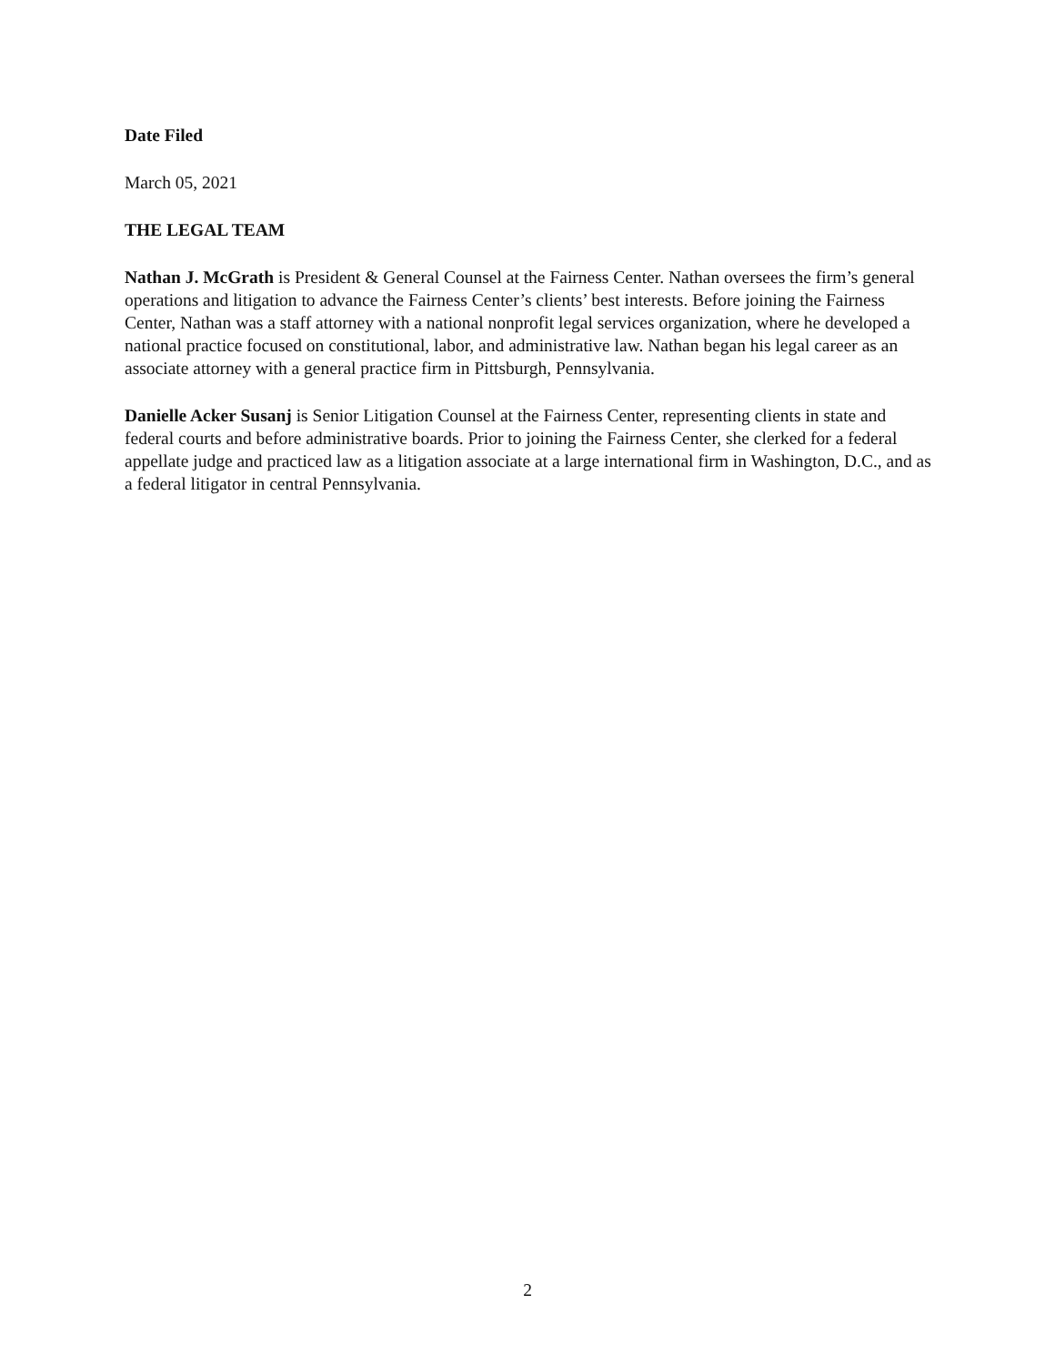Date Filed
March 05, 2021
THE LEGAL TEAM
Nathan J. McGrath is President & General Counsel at the Fairness Center. Nathan oversees the firm’s general operations and litigation to advance the Fairness Center’s clients’ best interests. Before joining the Fairness Center, Nathan was a staff attorney with a national nonprofit legal services organization, where he developed a national practice focused on constitutional, labor, and administrative law. Nathan began his legal career as an associate attorney with a general practice firm in Pittsburgh, Pennsylvania.
Danielle Acker Susanj is Senior Litigation Counsel at the Fairness Center, representing clients in state and federal courts and before administrative boards. Prior to joining the Fairness Center, she clerked for a federal appellate judge and practiced law as a litigation associate at a large international firm in Washington, D.C., and as a federal litigator in central Pennsylvania.
2